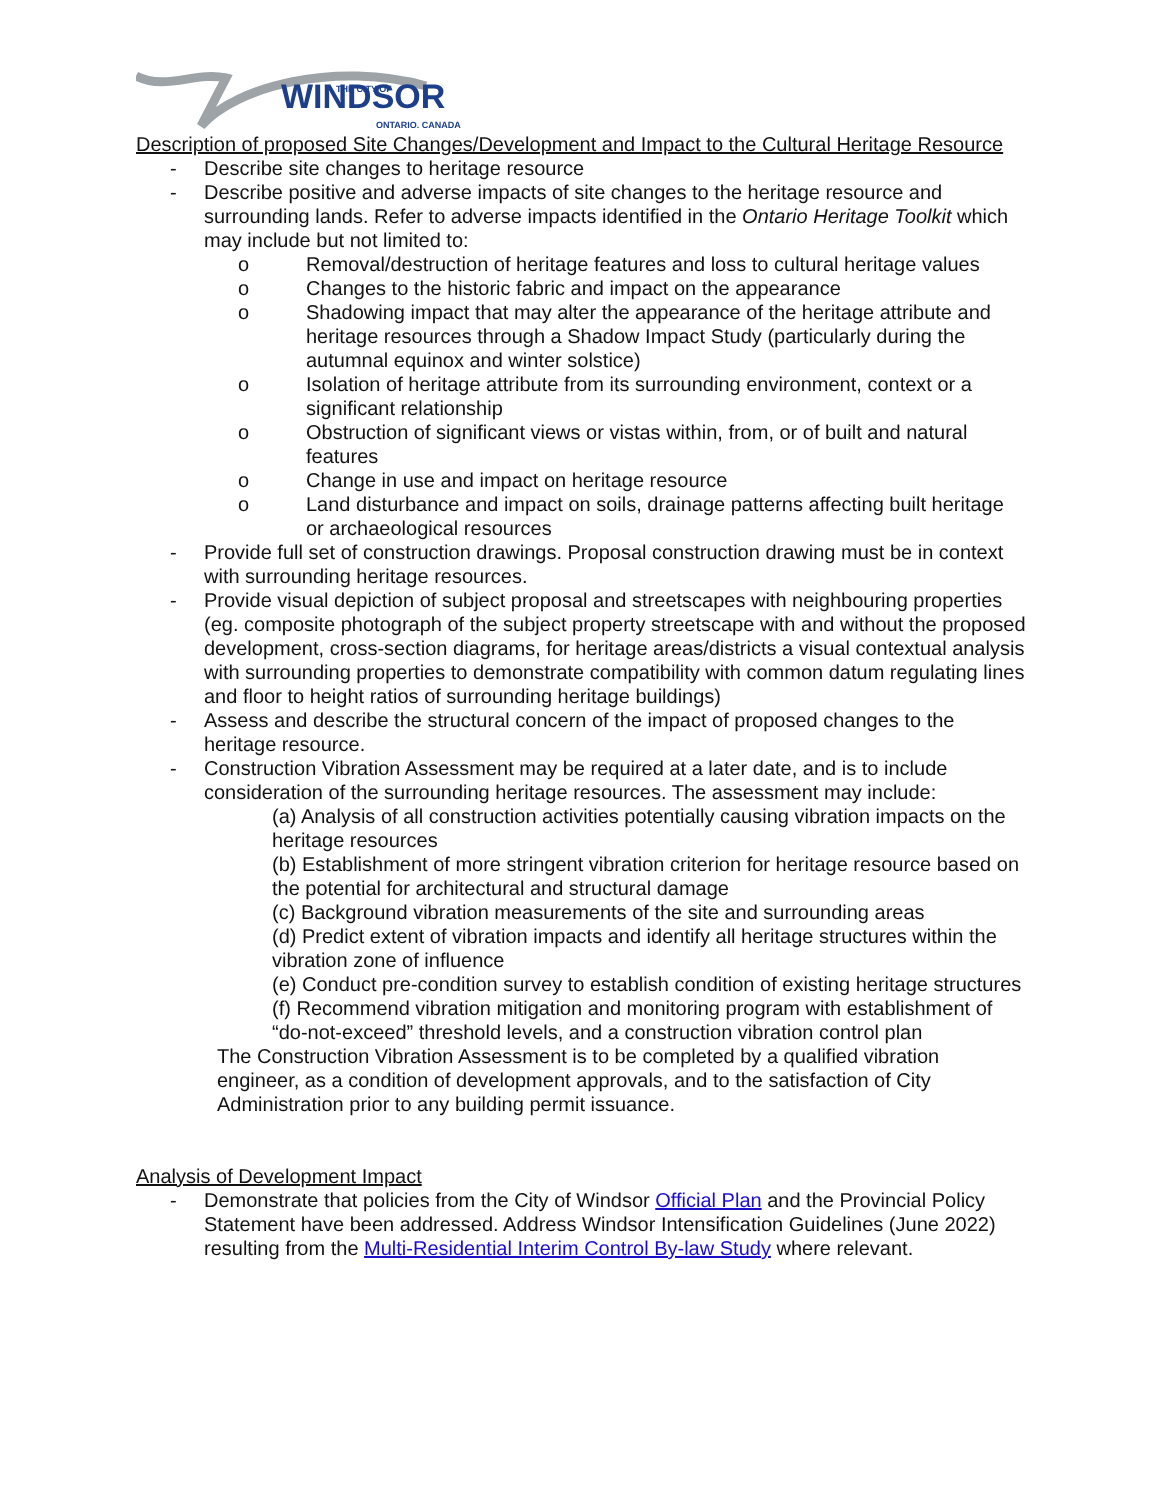WINDSOR
THE CITY OF
ONTARIO. CANADA
Description of proposed Site Changes/Development and Impact to the Cultural Heritage Resource
- Describe site changes to heritage resource
- Describe positive and adverse impacts of site changes to the heritage resource and surrounding lands. Refer to adverse impacts identified in the Ontario Heritage Toolkit which may include but not limited to:
o Removal/destruction of heritage features and loss to cultural heritage values
o Changes to the historic fabric and impact on the appearance
o Shadowing impact that may alter the appearance of the heritage attribute and heritage resources through a Shadow Impact Study (particularly during the autumnal equinox and winter solstice)
o Isolation of heritage attribute from its surrounding environment, context or a significant relationship
o Obstruction of significant views or vistas within, from, or of built and natural features
o Change in use and impact on heritage resource
o Land disturbance and impact on soils, drainage patterns affecting built heritage or archaeological resources
- Provide full set of construction drawings. Proposal construction drawing must be in context with surrounding heritage resources.
- Provide visual depiction of subject proposal and streetscapes with neighbouring properties (eg. composite photograph of the subject property streetscape with and without the proposed development, cross-section diagrams, for heritage areas/districts a visual contextual analysis with surrounding properties to demonstrate compatibility with common datum regulating lines and floor to height ratios of surrounding heritage buildings)
- Assess and describe the structural concern of the impact of proposed changes to the heritage resource.
- Construction Vibration Assessment may be required at a later date, and is to include consideration of the surrounding heritage resources. The assessment may include:
(a) Analysis of all construction activities potentially causing vibration impacts on the heritage resources
(b) Establishment of more stringent vibration criterion for heritage resource based on the potential for architectural and structural damage
(c) Background vibration measurements of the site and surrounding areas
(d) Predict extent of vibration impacts and identify all heritage structures within the vibration zone of influence
(e) Conduct pre-condition survey to establish condition of existing heritage structures
(f) Recommend vibration mitigation and monitoring program with establishment of “do-not-exceed” threshold levels, and a construction vibration control plan
The Construction Vibration Assessment is to be completed by a qualified vibration engineer, as a condition of development approvals, and to the satisfaction of City Administration prior to any building permit issuance.
Analysis of Development Impact
- Demonstrate that policies from the City of Windsor Official Plan and the Provincial Policy Statement have been addressed. Address Windsor Intensification Guidelines (June 2022) resulting from the Multi-Residential Interim Control By-law Study where relevant.